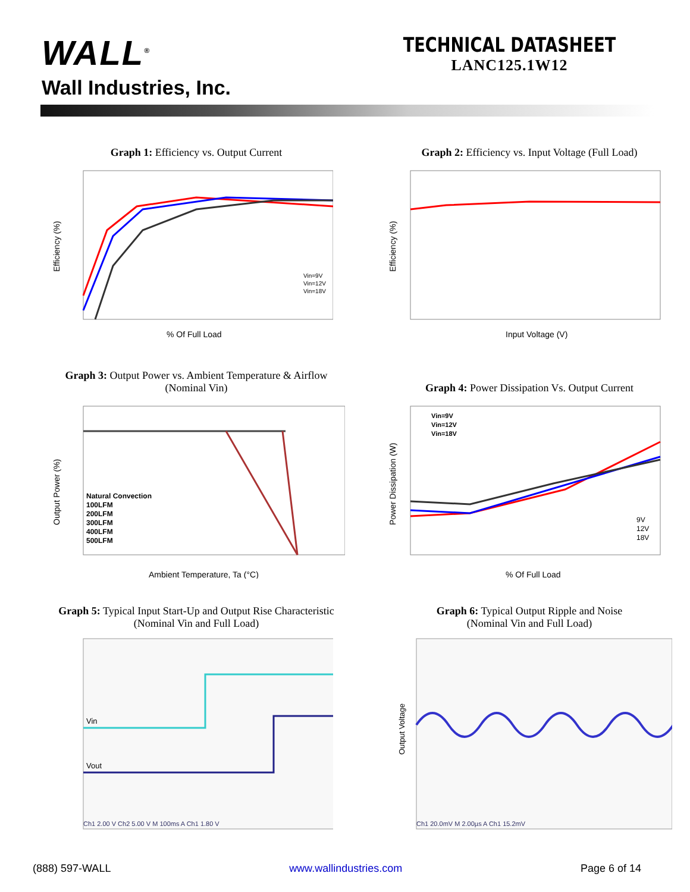WALL<sup>®</sup>
Wall Industries, Inc.
TECHNICAL DATASHEET
LANC125.1W12
Graph 1: Efficiency vs. Output Current
Vin=9V
Vin=12V
Vin=18V
% Of Full Load
Efficiency (%)
Graph 2: Efficiency vs. Input Voltage (Full Load)
Input Voltage (V)
Efficiency (%)
Graph 3: Output Power vs. Ambient Temperature & Airflow
(Nominal Vin)
Natural Convection
100LFM
200LFM
300LFM
400LFM
500LFM
Ambient Temperature, Ta (°C)
Output Power (%)
Graph 4: Power Dissipation Vs. Output Current
Vin=9V
Vin=12V
Vin=18V
9V
12V
18V
% Of Full Load
Power Dissipation (W)
Graph 5: Typical Input Start-Up and Output Rise Characteristic
(Nominal Vin and Full Load)
Vin
Vout
Ch1 2.00 V Ch2 5.00 V M 100ms A Ch1 1.80 V
Graph 6: Typical Output Ripple and Noise
(Nominal Vin and Full Load)
Output Voltage
Ch1 20.0mV M 2.00µs A Ch1 15.2mV
(888) 597-WALL www.wallindustries.com Page 6 of 14